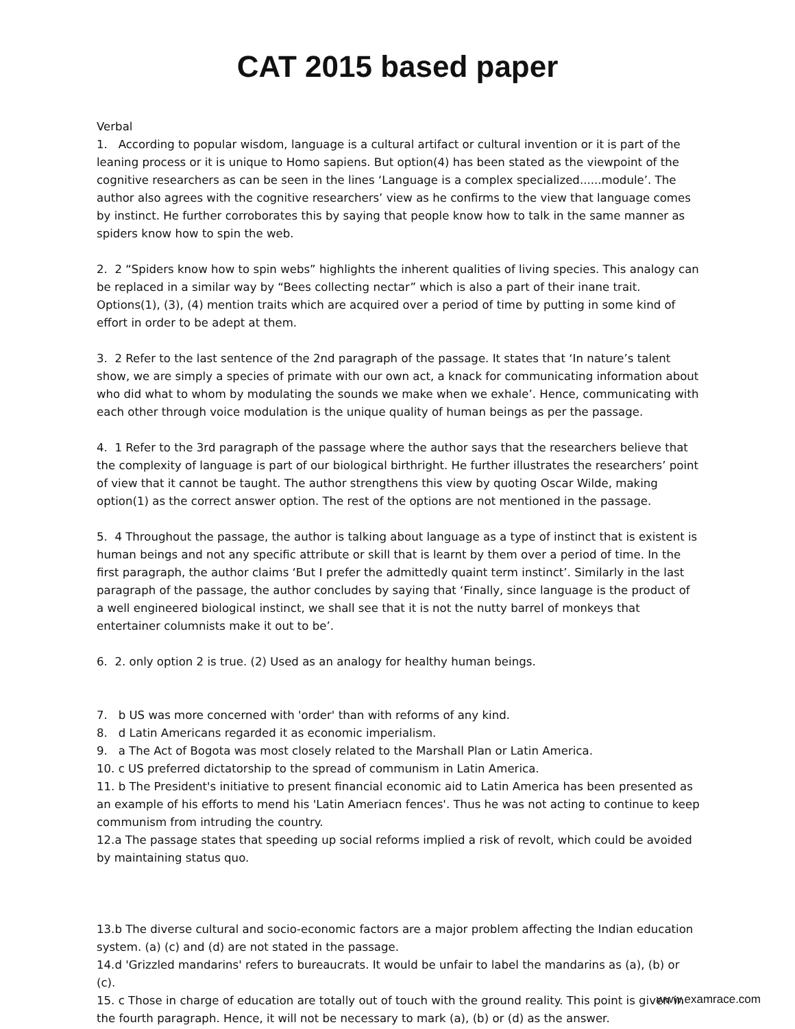CAT 2015 based paper
Verbal
1. According to popular wisdom, language is a cultural artifact or cultural invention or it is part of the leaning process or it is unique to Homo sapiens. But option(4) has been stated as the viewpoint of the cognitive researchers as can be seen in the lines ‘Language is a complex specialized......module’. The author also agrees with the cognitive researchers’ view as he confirms to the view that language comes by instinct. He further corroborates this by saying that people know how to talk in the same manner as spiders know how to spin the web.
2. 2 “Spiders know how to spin webs” highlights the inherent qualities of living species. This analogy can be replaced in a similar way by “Bees collecting nectar” which is also a part of their inane trait. Options(1), (3), (4) mention traits which are acquired over a period of time by putting in some kind of effort in order to be adept at them.
3. 2 Refer to the last sentence of the 2nd paragraph of the passage. It states that ‘In nature’s talent show, we are simply a species of primate with our own act, a knack for communicating information about who did what to whom by modulating the sounds we make when we exhale’. Hence, communicating with each other through voice modulation is the unique quality of human beings as per the passage.
4. 1 Refer to the 3rd paragraph of the passage where the author says that the researchers believe that the complexity of language is part of our biological birthright. He further illustrates the researchers’ point of view that it cannot be taught. The author strengthens this view by quoting Oscar Wilde, making option(1) as the correct answer option. The rest of the options are not mentioned in the passage.
5. 4 Throughout the passage, the author is talking about language as a type of instinct that is existent is human beings and not any specific attribute or skill that is learnt by them over a period of time. In the first paragraph, the author claims ‘But I prefer the admittedly quaint term instinct’. Similarly in the last paragraph of the passage, the author concludes by saying that ‘Finally, since language is the product of a well engineered biological instinct, we shall see that it is not the nutty barrel of monkeys that entertainer columnists make it out to be’.
6. 2. only option 2 is true. (2) Used as an analogy for healthy human beings.
7. b US was more concerned with 'order' than with reforms of any kind.
8. d Latin Americans regarded it as economic imperialism.
9. a The Act of Bogota was most closely related to the Marshall Plan or Latin America.
10. c US preferred dictatorship to the spread of communism in Latin America.
11. b The President's initiative to present financial economic aid to Latin America has been presented as an example of his efforts to mend his 'Latin Ameriacn fences'. Thus he was not acting to continue to keep communism from intruding the country.
12.a The passage states that speeding up social reforms implied a risk of revolt, which could be avoided by maintaining status quo.
13.b The diverse cultural and socio-economic factors are a major problem affecting the Indian education system. (a) (c) and (d) are not stated in the passage.
14.d 'Grizzled mandarins' refers to bureaucrats. It would be unfair to label the mandarins as (a), (b) or (c).
15. c Those in charge of education are totally out of touch with the ground reality. This point is given in the fourth paragraph. Hence, it will not be necessary to mark (a), (b) or (d) as the answer.
www.examrace.com